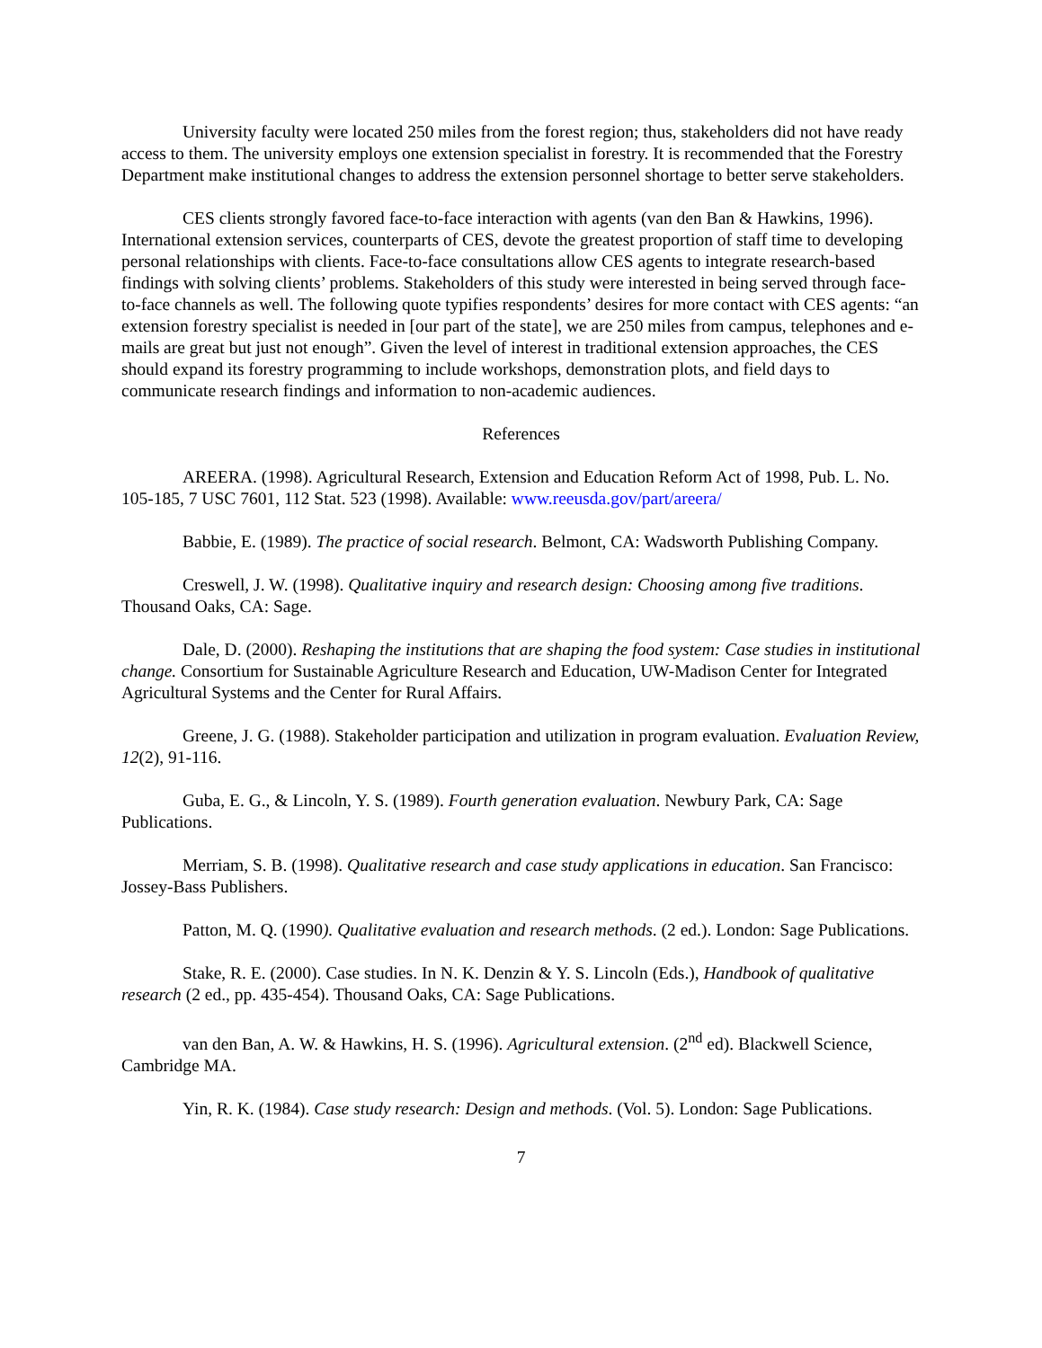University faculty were located 250 miles from the forest region; thus, stakeholders did not have ready access to them. The university employs one extension specialist in forestry. It is recommended that the Forestry Department make institutional changes to address the extension personnel shortage to better serve stakeholders.
CES clients strongly favored face-to-face interaction with agents (van den Ban & Hawkins, 1996). International extension services, counterparts of CES, devote the greatest proportion of staff time to developing personal relationships with clients. Face-to-face consultations allow CES agents to integrate research-based findings with solving clients’ problems. Stakeholders of this study were interested in being served through face-to-face channels as well. The following quote typifies respondents’ desires for more contact with CES agents: “an extension forestry specialist is needed in [our part of the state], we are 250 miles from campus, telephones and e-mails are great but just not enough”. Given the level of interest in traditional extension approaches, the CES should expand its forestry programming to include workshops, demonstration plots, and field days to communicate research findings and information to non-academic audiences.
References
AREERA. (1998). Agricultural Research, Extension and Education Reform Act of 1998, Pub. L. No. 105-185, 7 USC 7601, 112 Stat. 523 (1998). Available: www.reeusda.gov/part/areera/
Babbie, E. (1989). The practice of social research. Belmont, CA: Wadsworth Publishing Company.
Creswell, J. W. (1998). Qualitative inquiry and research design: Choosing among five traditions. Thousand Oaks, CA: Sage.
Dale, D. (2000). Reshaping the institutions that are shaping the food system: Case studies in institutional change. Consortium for Sustainable Agriculture Research and Education, UW-Madison Center for Integrated Agricultural Systems and the Center for Rural Affairs.
Greene, J. G. (1988). Stakeholder participation and utilization in program evaluation. Evaluation Review, 12(2), 91-116.
Guba, E. G., & Lincoln, Y. S. (1989). Fourth generation evaluation. Newbury Park, CA: Sage Publications.
Merriam, S. B. (1998). Qualitative research and case study applications in education. San Francisco: Jossey-Bass Publishers.
Patton, M. Q. (1990). Qualitative evaluation and research methods. (2 ed.). London: Sage Publications.
Stake, R. E. (2000). Case studies. In N. K. Denzin & Y. S. Lincoln (Eds.), Handbook of qualitative research (2 ed., pp. 435-454). Thousand Oaks, CA: Sage Publications.
van den Ban, A. W. & Hawkins, H. S. (1996). Agricultural extension. (2<sup>nd</sup> ed). Blackwell Science, Cambridge MA.
Yin, R. K. (1984). Case study research: Design and methods. (Vol. 5). London: Sage Publications.
7